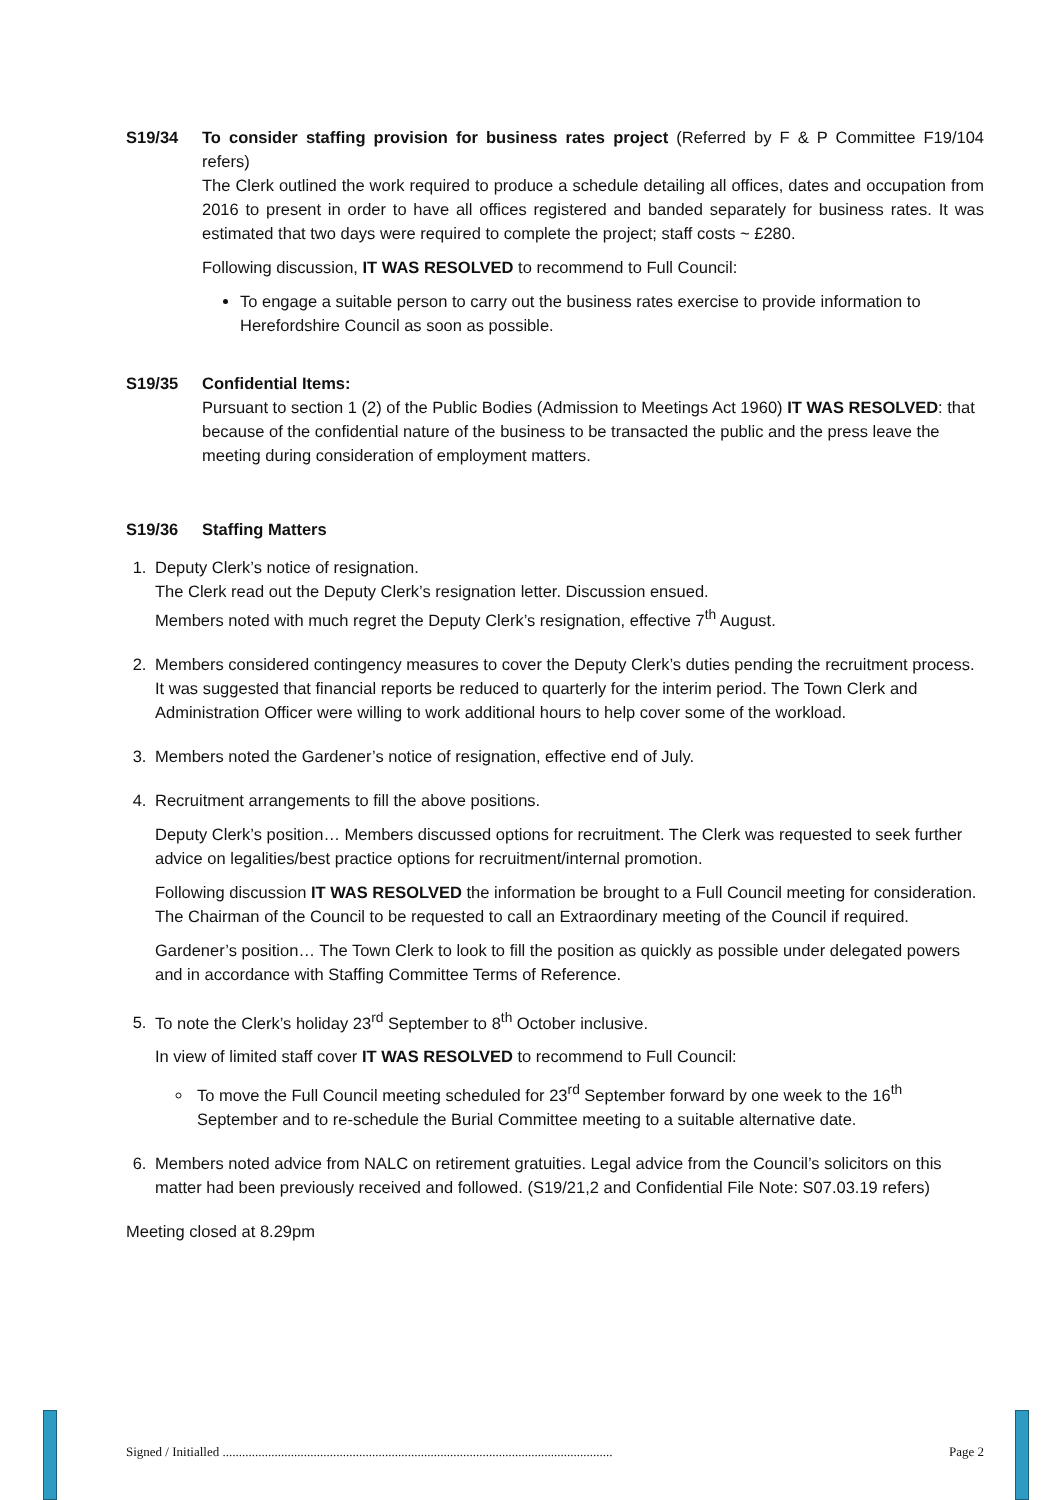S19/34 To consider staffing provision for business rates project (Referred by F & P Committee F19/104 refers)
The Clerk outlined the work required to produce a schedule detailing all offices, dates and occupation from 2016 to present in order to have all offices registered and banded separately for business rates. It was estimated that two days were required to complete the project; staff costs ~ £280.
Following discussion, IT WAS RESOLVED to recommend to Full Council:
To engage a suitable person to carry out the business rates exercise to provide information to Herefordshire Council as soon as possible.
S19/35 Confidential Items:
Pursuant to section 1 (2) of the Public Bodies (Admission to Meetings Act 1960) IT WAS RESOLVED: that because of the confidential nature of the business to be transacted the public and the press leave the meeting during consideration of employment matters.
S19/36 Staffing Matters
1. Deputy Clerk’s notice of resignation.
The Clerk read out the Deputy Clerk’s resignation letter. Discussion ensued.
Members noted with much regret the Deputy Clerk’s resignation, effective 7<sup>th</sup> August.
2. Members considered contingency measures to cover the Deputy Clerk’s duties pending the recruitment process. It was suggested that financial reports be reduced to quarterly for the interim period. The Town Clerk and Administration Officer were willing to work additional hours to help cover some of the workload.
3. Members noted the Gardener’s notice of resignation, effective end of July.
4. Recruitment arrangements to fill the above positions.
Deputy Clerk’s position… Members discussed options for recruitment. The Clerk was requested to seek further advice on legalities/best practice options for recruitment/internal promotion.
Following discussion IT WAS RESOLVED the information be brought to a Full Council meeting for consideration. The Chairman of the Council to be requested to call an Extraordinary meeting of the Council if required.
Gardener’s position… The Town Clerk to look to fill the position as quickly as possible under delegated powers and in accordance with Staffing Committee Terms of Reference.
5. To note the Clerk’s holiday 23<sup>rd</sup> September to 8<sup>th</sup> October inclusive.
In view of limited staff cover IT WAS RESOLVED to recommend to Full Council:
To move the Full Council meeting scheduled for 23<sup>rd</sup> September forward by one week to the 16<sup>th</sup> September and to re-schedule the Burial Committee meeting to a suitable alternative date.
6. Members noted advice from NALC on retirement gratuities. Legal advice from the Council’s solicitors on this matter had been previously received and followed. (S19/21,2 and Confidential File Note: S07.03.19 refers)
Meeting closed at 8.29pm
Signed / Initialled ........................................................................................................................ Page 2